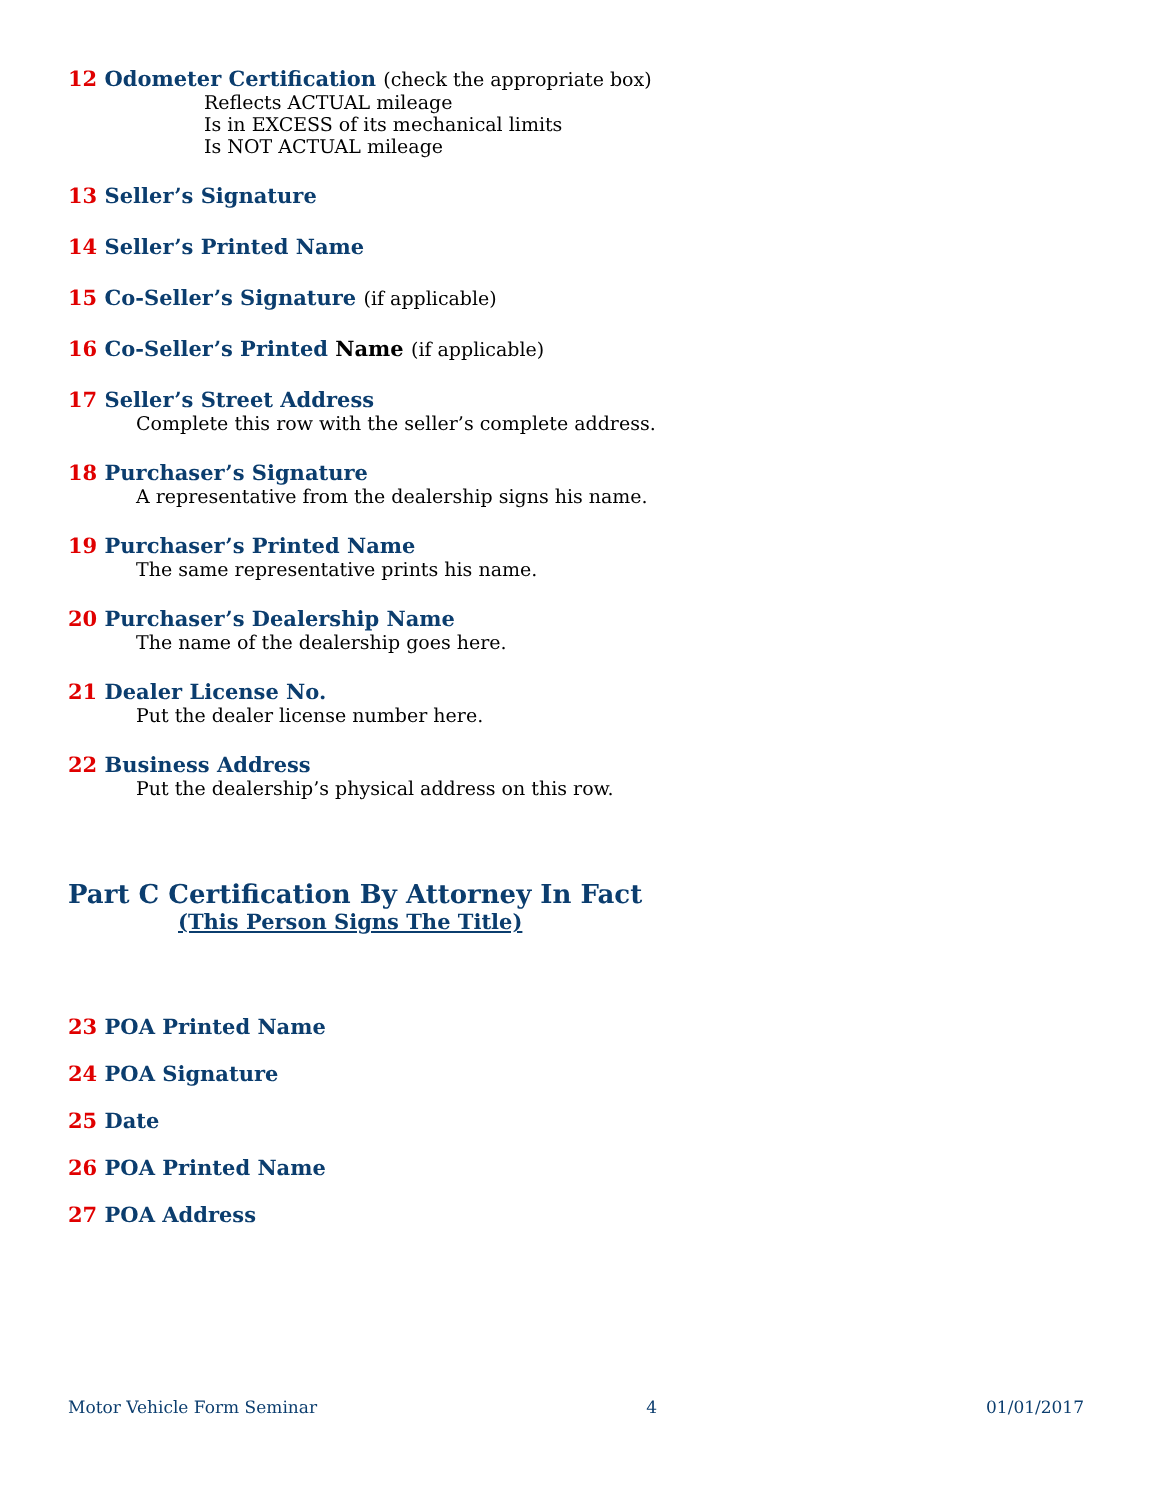12 Odometer Certification (check the appropriate box)
Reflects ACTUAL mileage
Is in EXCESS of its mechanical limits
Is NOT ACTUAL mileage
13 Seller’s Signature
14 Seller’s Printed Name
15 Co-Seller’s Signature (if applicable)
16 Co-Seller’s Printed Name (if applicable)
17 Seller’s Street Address
Complete this row with the seller’s complete address.
18 Purchaser’s Signature
A representative from the dealership signs his name.
19 Purchaser’s Printed Name
The same representative prints his name.
20 Purchaser’s Dealership Name
The name of the dealership goes here.
21 Dealer License No.
Put the dealer license number here.
22 Business Address
Put the dealership’s physical address on this row.
Part C Certification By Attorney In Fact
(This Person Signs The Title)
23 POA Printed Name
24 POA Signature
25 Date
26 POA Printed Name
27 POA Address
Motor Vehicle Form Seminar 4 01/01/2017